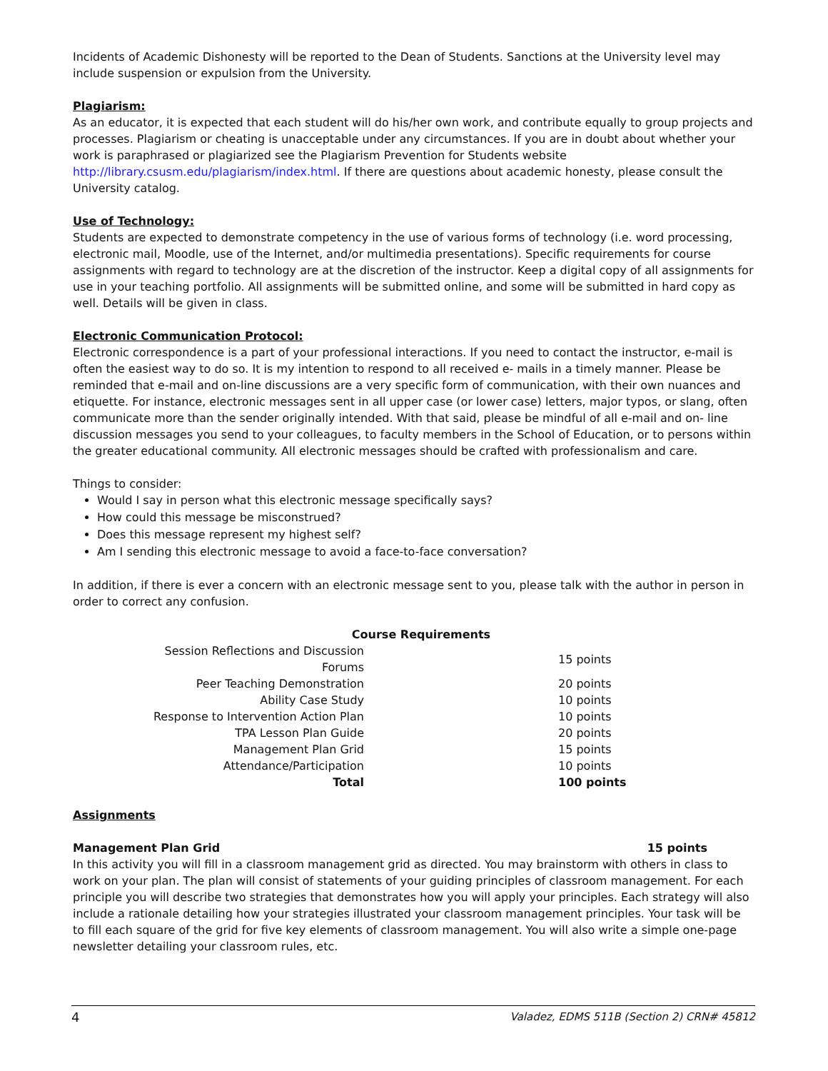Incidents of Academic Dishonesty will be reported to the Dean of Students. Sanctions at the University level may include suspension or expulsion from the University.
Plagiarism:
As an educator, it is expected that each student will do his/her own work, and contribute equally to group projects and processes. Plagiarism or cheating is unacceptable under any circumstances. If you are in doubt about whether your work is paraphrased or plagiarized see the Plagiarism Prevention for Students website http://library.csusm.edu/plagiarism/index.html. If there are questions about academic honesty, please consult the University catalog.
Use of Technology:
Students are expected to demonstrate competency in the use of various forms of technology (i.e. word processing, electronic mail, Moodle, use of the Internet, and/or multimedia presentations). Specific requirements for course assignments with regard to technology are at the discretion of the instructor. Keep a digital copy of all assignments for use in your teaching portfolio. All assignments will be submitted online, and some will be submitted in hard copy as well. Details will be given in class.
Electronic Communication Protocol:
Electronic correspondence is a part of your professional interactions. If you need to contact the instructor, e-mail is often the easiest way to do so. It is my intention to respond to all received e- mails in a timely manner. Please be reminded that e-mail and on-line discussions are a very specific form of communication, with their own nuances and etiquette. For instance, electronic messages sent in all upper case (or lower case) letters, major typos, or slang, often communicate more than the sender originally intended. With that said, please be mindful of all e-mail and on- line discussion messages you send to your colleagues, to faculty members in the School of Education, or to persons within the greater educational community. All electronic messages should be crafted with professionalism and care.
Things to consider:
Would I say in person what this electronic message specifically says?
How could this message be misconstrued?
Does this message represent my highest self?
Am I sending this electronic message to avoid a face-to-face conversation?
In addition, if there is ever a concern with an electronic message sent to you, please talk with the author in person in order to correct any confusion.
| Course Requirements | |
| --- | --- |
| Session Reflections and Discussion Forums | 15 points |
| Peer Teaching Demonstration | 20 points |
| Ability Case Study | 10 points |
| Response to Intervention Action Plan | 10 points |
| TPA Lesson Plan Guide | 20 points |
| Management Plan Grid | 15 points |
| Attendance/Participation | 10 points |
| Total | 100 points |
Assignments
Management Plan Grid 15 points
In this activity you will fill in a classroom management grid as directed. You may brainstorm with others in class to work on your plan. The plan will consist of statements of your guiding principles of classroom management. For each principle you will describe two strategies that demonstrates how you will apply your principles. Each strategy will also include a rationale detailing how your strategies illustrated your classroom management principles. Your task will be to fill each square of the grid for five key elements of classroom management. You will also write a simple one-page newsletter detailing your classroom rules, etc.
4 Valadez, EDMS 511B (Section 2) CRN# 45812